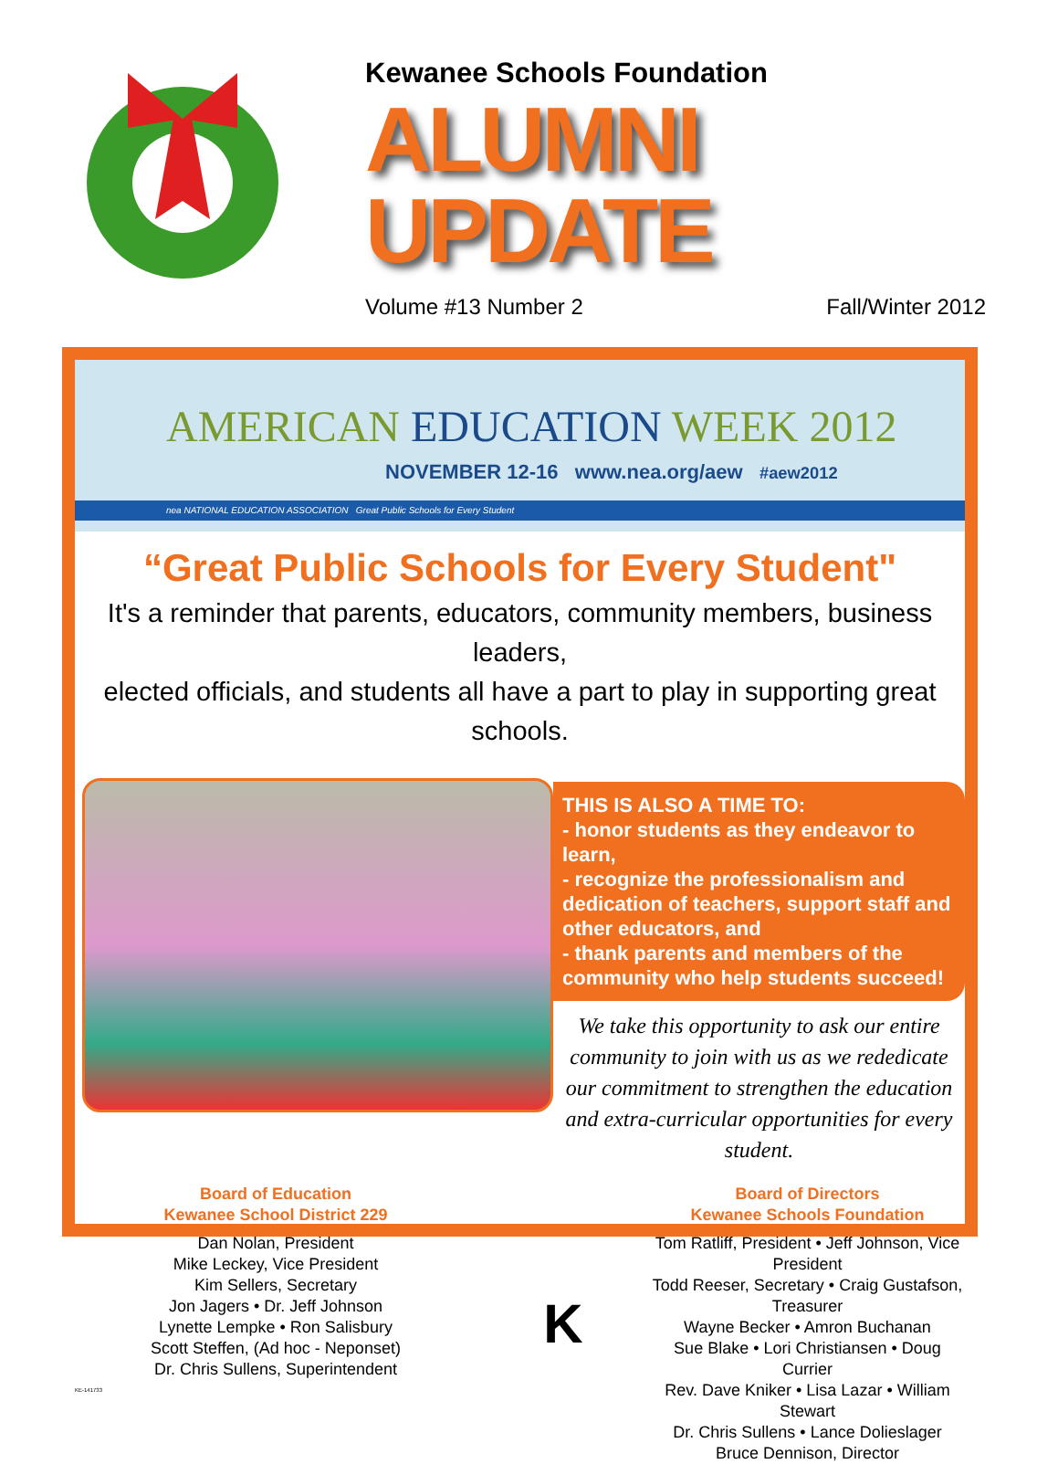Kewanee Schools Foundation
ALUMNI UPDATE
Volume #13 Number 2 Fall/Winter 2012
AMERICAN EDUCATION WEEK 2012
NOVEMBER 12-16 www.nea.org/aew #aew2012
nea NATIONAL EDUCATION ASSOCIATION Great Public Schools for Every Student
“Great Public Schools for Every Student"
It's a reminder that parents, educators, community members, business leaders,
elected officials, and students all have a part to play in supporting great schools.
THIS IS ALSO A TIME TO:
- honor students as they endeavor to learn,
- recognize the professionalism and dedication of teachers, support staff and other educators, and
- thank parents and members of the community who help students succeed!
We take this opportunity to ask our entire community to join with us as we rededicate our commitment to strengthen the education and extra-curricular opportunities for every student.
Board of Education
Kewanee School District 229
Dan Nolan, President
Mike Leckey, Vice President
Kim Sellers, Secretary
Jon Jagers • Dr. Jeff Johnson
Lynette Lempke • Ron Salisbury
Scott Steffen, (Ad hoc - Neponset)
Dr. Chris Sullens, Superintendent
KE-141733
K
Board of Directors
Kewanee Schools Foundation
Tom Ratliff, President • Jeff Johnson, Vice President
Todd Reeser, Secretary • Craig Gustafson, Treasurer
Wayne Becker • Amron Buchanan
Sue Blake • Lori Christiansen • Doug Currier
Rev. Dave Kniker • Lisa Lazar • William Stewart
Dr. Chris Sullens • Lance Dolieslager
Bruce Dennison, Director